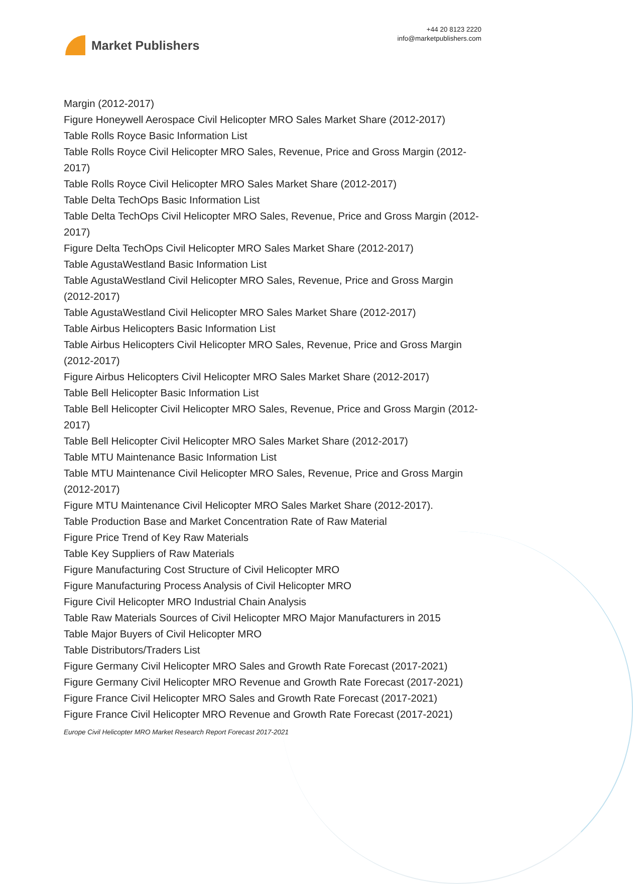Market Publishers
+44 20 8123 2220
info@marketpublishers.com
Margin (2012-2017)
Figure Honeywell Aerospace Civil Helicopter MRO Sales Market Share (2012-2017)
Table Rolls Royce Basic Information List
Table Rolls Royce Civil Helicopter MRO Sales, Revenue, Price and Gross Margin (2012-2017)
Table Rolls Royce Civil Helicopter MRO Sales Market Share (2012-2017)
Table Delta TechOps Basic Information List
Table Delta TechOps Civil Helicopter MRO Sales, Revenue, Price and Gross Margin (2012-2017)
Figure Delta TechOps Civil Helicopter MRO Sales Market Share (2012-2017)
Table AgustaWestland Basic Information List
Table AgustaWestland Civil Helicopter MRO Sales, Revenue, Price and Gross Margin (2012-2017)
Table AgustaWestland Civil Helicopter MRO Sales Market Share (2012-2017)
Table Airbus Helicopters Basic Information List
Table Airbus Helicopters Civil Helicopter MRO Sales, Revenue, Price and Gross Margin (2012-2017)
Figure Airbus Helicopters Civil Helicopter MRO Sales Market Share (2012-2017)
Table Bell Helicopter Basic Information List
Table Bell Helicopter Civil Helicopter MRO Sales, Revenue, Price and Gross Margin (2012-2017)
Table Bell Helicopter Civil Helicopter MRO Sales Market Share (2012-2017)
Table MTU Maintenance Basic Information List
Table MTU Maintenance Civil Helicopter MRO Sales, Revenue, Price and Gross Margin (2012-2017)
Figure MTU Maintenance Civil Helicopter MRO Sales Market Share (2012-2017).
Table Production Base and Market Concentration Rate of Raw Material
Figure Price Trend of Key Raw Materials
Table Key Suppliers of Raw Materials
Figure Manufacturing Cost Structure of Civil Helicopter MRO
Figure Manufacturing Process Analysis of Civil Helicopter MRO
Figure Civil Helicopter MRO Industrial Chain Analysis
Table Raw Materials Sources of Civil Helicopter MRO Major Manufacturers in 2015
Table Major Buyers of Civil Helicopter MRO
Table Distributors/Traders List
Figure Germany Civil Helicopter MRO Sales and Growth Rate Forecast (2017-2021)
Figure Germany Civil Helicopter MRO Revenue and Growth Rate Forecast (2017-2021)
Figure France Civil Helicopter MRO Sales and Growth Rate Forecast (2017-2021)
Figure France Civil Helicopter MRO Revenue and Growth Rate Forecast (2017-2021)
Europe Civil Helicopter MRO Market Research Report Forecast 2017-2021